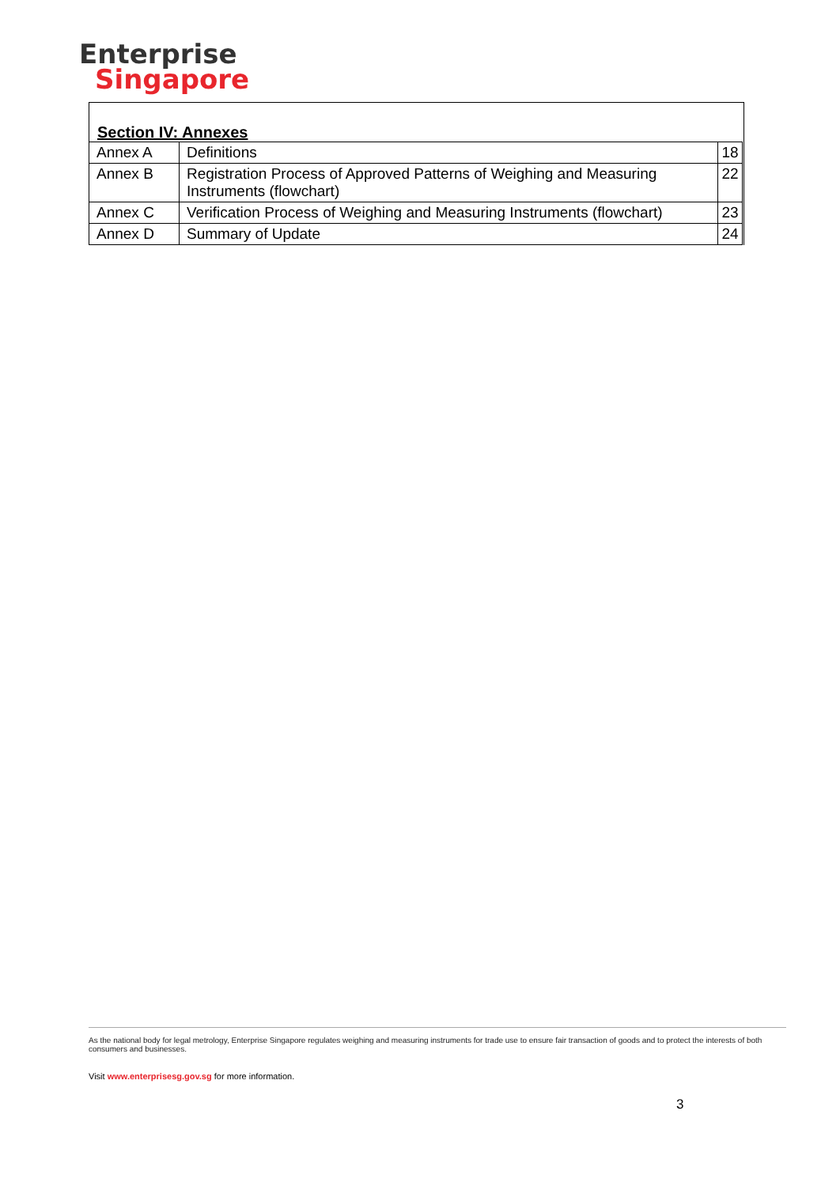Enterprise
Singapore
Section IV: Annexes
| Annex A | Definitions | 18 |
| Annex B | Registration Process of Approved Patterns of Weighing and Measuring Instruments (flowchart) | 22 |
| Annex C | Verification Process of Weighing and Measuring Instruments (flowchart) | 23 |
| Annex D | Summary of Update | 24 |
As the national body for legal metrology, Enterprise Singapore regulates weighing and measuring instruments for trade use to ensure fair transaction of goods and to protect the interests of both consumers and businesses.
Visit www.enterprisesg.gov.sg for more information.
3